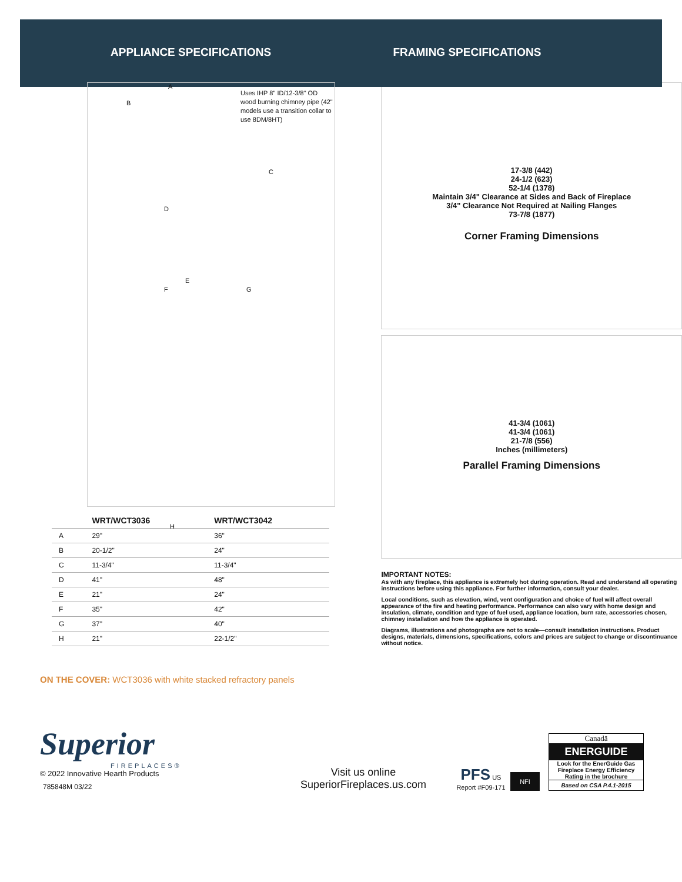APPLIANCE SPECIFICATIONS FRAMING SPECIFICATIONS
Uses IHP 8" ID/12-3/8" OD wood burning chimney pipe (42" models use a transition collar to use 8DM/8HT)
A
B
C
D
E
F G
H
| | WRT/WCT3036 | WRT/WCT3042 |
| --- | --- | --- |
| A | 29" | 36" |
| B | 20-1/2" | 24" |
| C | 11-3/4" | 11-3/4" |
| D | 41" | 48" |
| E | 21" | 24" |
| F | 35" | 42" |
| G | 37" | 40" |
| H | 21" | 22-1/2" |
17-3/8 (442)
24-1/2 (623)
52-1/4 (1378)
Maintain 3/4" Clearance at Sides and Back of Fireplace
3/4" Clearance Not Required at Nailing Flanges
73-7/8 (1877)
Corner Framing Dimensions
41-3/4 (1061)
41-3/4 (1061)
21-7/8 (556)
Inches (millimeters)
Parallel Framing Dimensions
IMPORTANT NOTES:
As with any fireplace, this appliance is extremely hot during operation. Read and understand all operating instructions before using this appliance. For further information, consult your dealer.
Local conditions, such as elevation, wind, vent configuration and choice of fuel will affect overall appearance of the fire and heating performance. Performance can also vary with home design and insulation, climate, condition and type of fuel used, appliance location, burn rate, accessories chosen, chimney installation and how the appliance is operated.
Diagrams, illustrations and photographs are not to scale—consult installation instructions. Product designs, materials, dimensions, specifications, colors and prices are subject to change or discontinuance without notice.
ON THE COVER: WCT3036 with white stacked refractory panels
Superior
FIREPLACES®
© 2022 Innovative Hearth Products
785848M 03/22
Visit us online
SuperiorFireplaces.us.com
PFS US
Report #F09-171
NFI
Canadä
ENERGUIDE
Look for the EnerGuide Gas Fireplace Energy Efficiency Rating in the brochure
Based on CSA P.4.1-2015